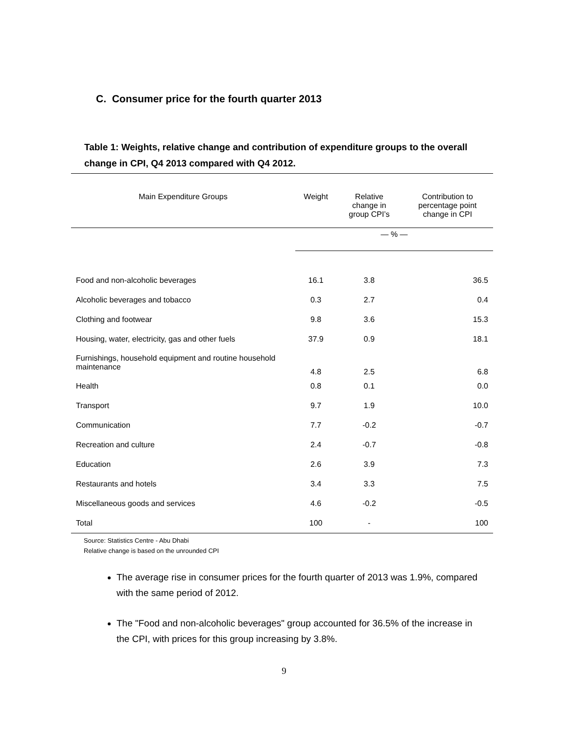C. Consumer price for the fourth quarter 2013
Table 1: Weights, relative change and contribution of expenditure groups to the overall change in CPI, Q4 2013 compared with Q4 2012.
| Main Expenditure Groups | Weight | Relative change in group CPI’s | Contribution to percentage point change in CPI |
| --- | --- | --- | --- |
| | — % — | | |
| Food and non-alcoholic beverages | 16.1 | 3.8 | 36.5 |
| Alcoholic beverages and tobacco | 0.3 | 2.7 | 0.4 |
| Clothing and footwear | 9.8 | 3.6 | 15.3 |
| Housing, water, electricity, gas and other fuels | 37.9 | 0.9 | 18.1 |
| Furnishings, household equipment and routine household maintenance | 4.8 | 2.5 | 6.8 |
| Health | 0.8 | 0.1 | 0.0 |
| Transport | 9.7 | 1.9 | 10.0 |
| Communication | 7.7 | -0.2 | -0.7 |
| Recreation and culture | 2.4 | -0.7 | -0.8 |
| Education | 2.6 | 3.9 | 7.3 |
| Restaurants and hotels | 3.4 | 3.3 | 7.5 |
| Miscellaneous goods and services | 4.6 | -0.2 | -0.5 |
| Total | 100 | - | 100 |
Source: Statistics Centre - Abu Dhabi
Relative change is based on the unrounded CPI
The average rise in consumer prices for the fourth quarter of 2013 was 1.9%, compared with the same period of 2012.
The "Food and non-alcoholic beverages" group accounted for 36.5% of the increase in the CPI, with prices for this group increasing by 3.8%.
9